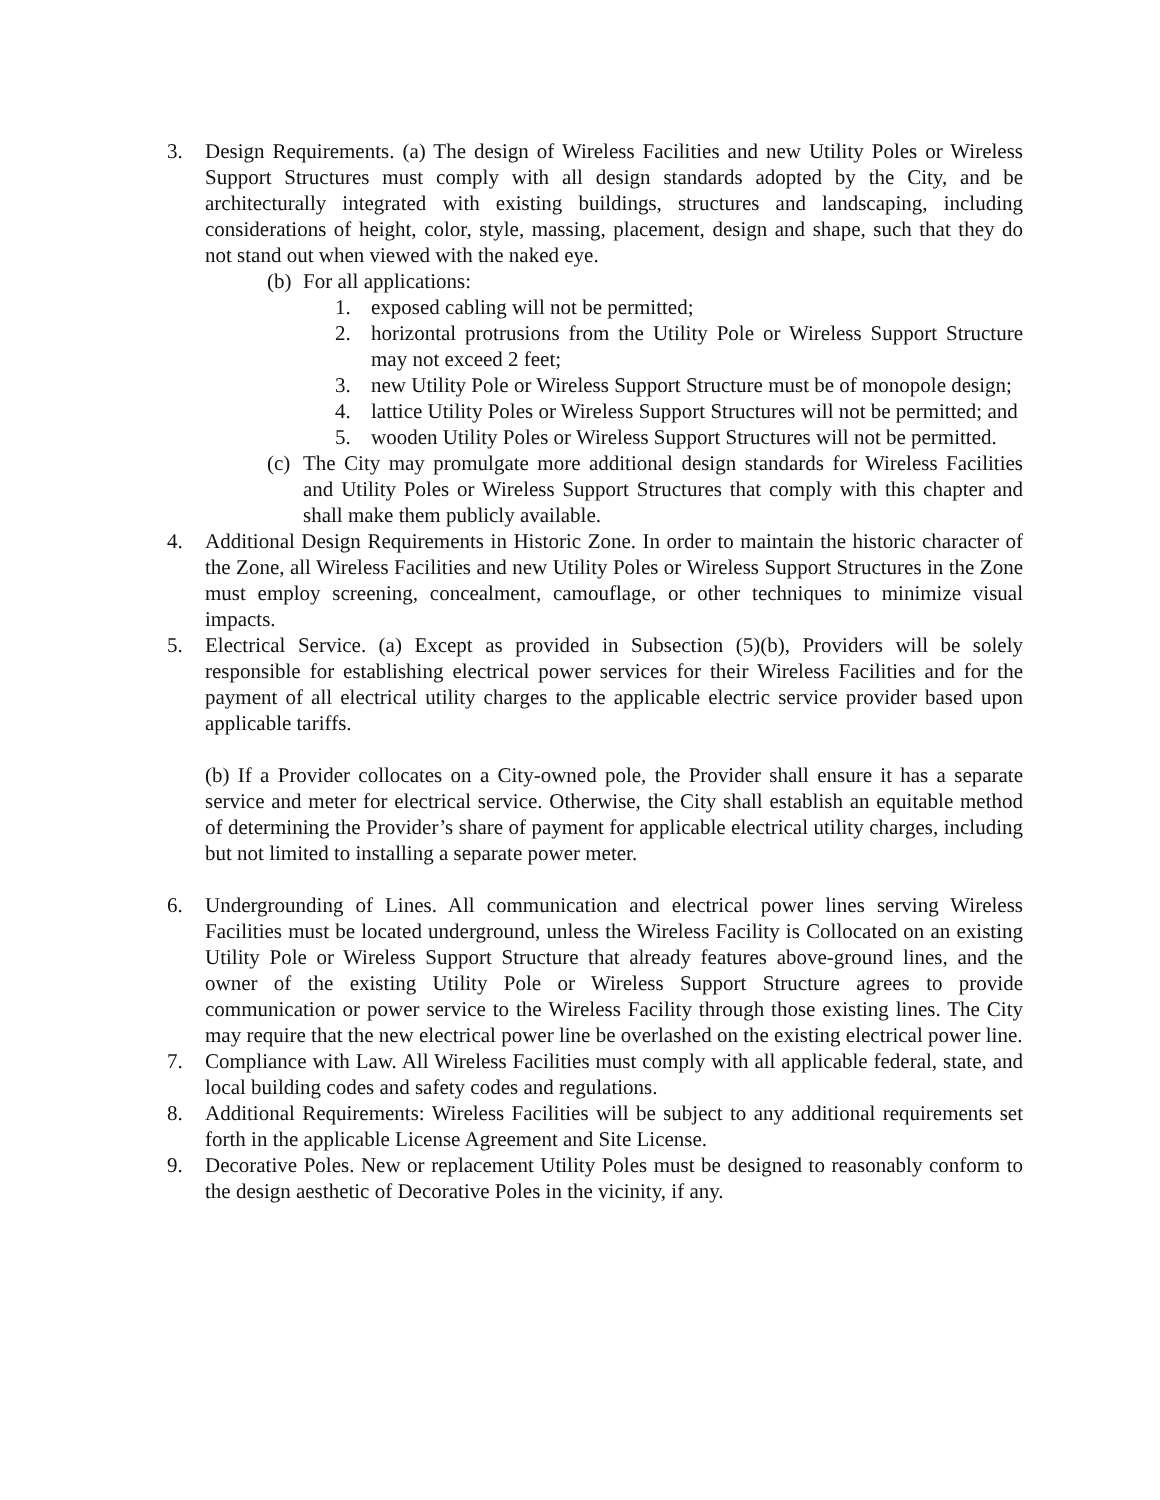3. Design Requirements. (a) The design of Wireless Facilities and new Utility Poles or Wireless Support Structures must comply with all design standards adopted by the City, and be architecturally integrated with existing buildings, structures and landscaping, including considerations of height, color, style, massing, placement, design and shape, such that they do not stand out when viewed with the naked eye.
(b)
For all applications:
1. exposed cabling will not be permitted;
2. horizontal protrusions from the Utility Pole or Wireless Support Structure may not exceed 2 feet;
3. new Utility Pole or Wireless Support Structure must be of monopole design;
4. lattice Utility Poles or Wireless Support Structures will not be permitted; and
5. wooden Utility Poles or Wireless Support Structures will not be permitted.
(c)
The City may promulgate more additional design standards for Wireless Facilities and Utility Poles or Wireless Support Structures that comply with this chapter and shall make them publicly available.
4. Additional Design Requirements in Historic Zone. In order to maintain the historic character of the Zone, all Wireless Facilities and new Utility Poles or Wireless Support Structures in the Zone must employ screening, concealment, camouflage, or other techniques to minimize visual impacts.
5. Electrical Service. (a) Except as provided in Subsection (5)(b), Providers will be solely responsible for establishing electrical power services for their Wireless Facilities and for the payment of all electrical utility charges to the applicable electric service provider based upon applicable tariffs.
(b) If a Provider collocates on a City-owned pole, the Provider shall ensure it has a separate service and meter for electrical service. Otherwise, the City shall establish an equitable method of determining the Provider’s share of payment for applicable electrical utility charges, including but not limited to installing a separate power meter.
6. Undergrounding of Lines. All communication and electrical power lines serving Wireless Facilities must be located underground, unless the Wireless Facility is Collocated on an existing Utility Pole or Wireless Support Structure that already features above-ground lines, and the owner of the existing Utility Pole or Wireless Support Structure agrees to provide communication or power service to the Wireless Facility through those existing lines. The City may require that the new electrical power line be overlashed on the existing electrical power line.
7. Compliance with Law. All Wireless Facilities must comply with all applicable federal, state, and local building codes and safety codes and regulations.
8. Additional Requirements: Wireless Facilities will be subject to any additional requirements set forth in the applicable License Agreement and Site License.
9. Decorative Poles. New or replacement Utility Poles must be designed to reasonably conform to the design aesthetic of Decorative Poles in the vicinity, if any.